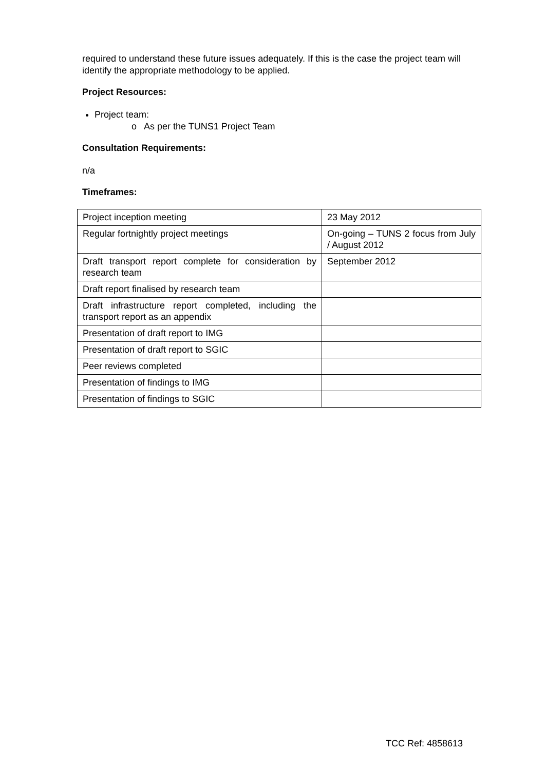required to understand these future issues adequately. If this is the case the project team will identify the appropriate methodology to be applied.
Project Resources:
Project team:
o As per the TUNS1 Project Team
Consultation Requirements:
n/a
Timeframes:
| Project inception meeting | 23 May 2012 |
| Regular fortnightly project meetings | On-going – TUNS 2 focus from July / August 2012 |
| Draft transport report complete for consideration by research team | September 2012 |
| Draft report finalised by research team | |
| Draft infrastructure report completed, including the transport report as an appendix | |
| Presentation of draft report to IMG | |
| Presentation of draft report to SGIC | |
| Peer reviews completed | |
| Presentation of findings to IMG | |
| Presentation of findings to SGIC | |
TCC Ref: 4858613